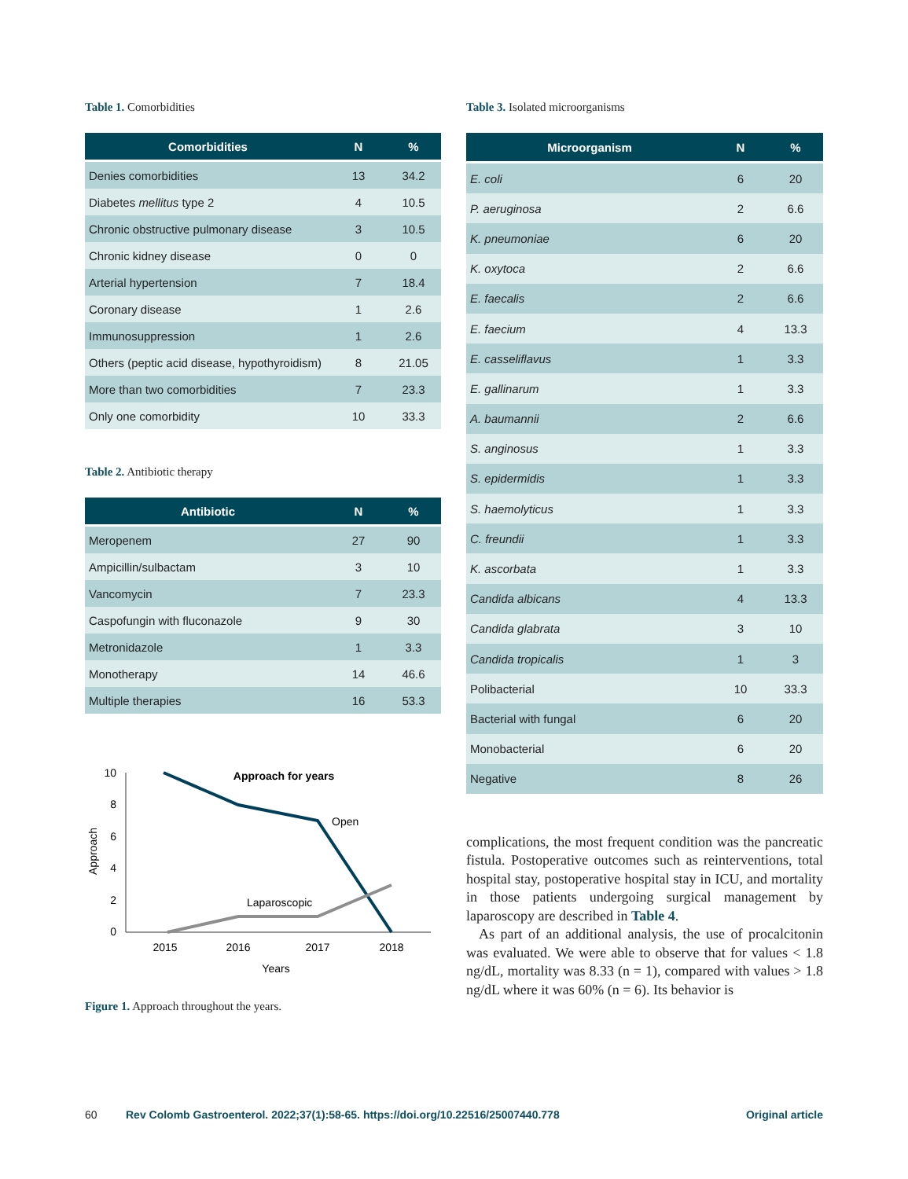Table 1. Comorbidities
| Comorbidities | N | % |
| --- | --- | --- |
| Denies comorbidities | 13 | 34.2 |
| Diabetes mellitus type 2 | 4 | 10.5 |
| Chronic obstructive pulmonary disease | 3 | 10.5 |
| Chronic kidney disease | 0 | 0 |
| Arterial hypertension | 7 | 18.4 |
| Coronary disease | 1 | 2.6 |
| Immunosuppression | 1 | 2.6 |
| Others (peptic acid disease, hypothyroidism) | 8 | 21.05 |
| More than two comorbidities | 7 | 23.3 |
| Only one comorbidity | 10 | 33.3 |
Table 2. Antibiotic therapy
| Antibiotic | N | % |
| --- | --- | --- |
| Meropenem | 27 | 90 |
| Ampicillin/sulbactam | 3 | 10 |
| Vancomycin | 7 | 23.3 |
| Caspofungin with fluconazole | 9 | 30 |
| Metronidazole | 1 | 3.3 |
| Monotherapy | 14 | 46.6 |
| Multiple therapies | 16 | 53.3 |
0
2
4
6
8
10
2015
2016
2017
2018
Years
Approach
Approach for years
Open
Laparoscopic
Figure 1. Approach throughout the years.
Table 3. Isolated microorganisms
| Microorganism | N | % |
| --- | --- | --- |
| E. coli | 6 | 20 |
| P. aeruginosa | 2 | 6.6 |
| K. pneumoniae | 6 | 20 |
| K. oxytoca | 2 | 6.6 |
| E. faecalis | 2 | 6.6 |
| E. faecium | 4 | 13.3 |
| E. casseliflavus | 1 | 3.3 |
| E. gallinarum | 1 | 3.3 |
| A. baumannii | 2 | 6.6 |
| S. anginosus | 1 | 3.3 |
| S. epidermidis | 1 | 3.3 |
| S. haemolyticus | 1 | 3.3 |
| C. freundii | 1 | 3.3 |
| K. ascorbata | 1 | 3.3 |
| Candida albicans | 4 | 13.3 |
| Candida glabrata | 3 | 10 |
| Candida tropicalis | 1 | 3 |
| Polibacterial | 10 | 33.3 |
| Bacterial with fungal | 6 | 20 |
| Monobacterial | 6 | 20 |
| Negative | 8 | 26 |
complications, the most frequent condition was the pancreatic fistula. Postoperative outcomes such as reinterventions, total hospital stay, postoperative hospital stay in ICU, and mortality in those patients undergoing surgical management by laparoscopy are described in Table 4.
As part of an additional analysis, the use of procalcitonin was evaluated. We were able to observe that for values < 1.8 ng/dL, mortality was 8.33 (n = 1), compared with values > 1.8 ng/dL where it was 60% (n = 6). Its behavior is
60 Rev Colomb Gastroenterol. 2022;37(1):58-65. https://doi.org/10.22516/25007440.778 Original article